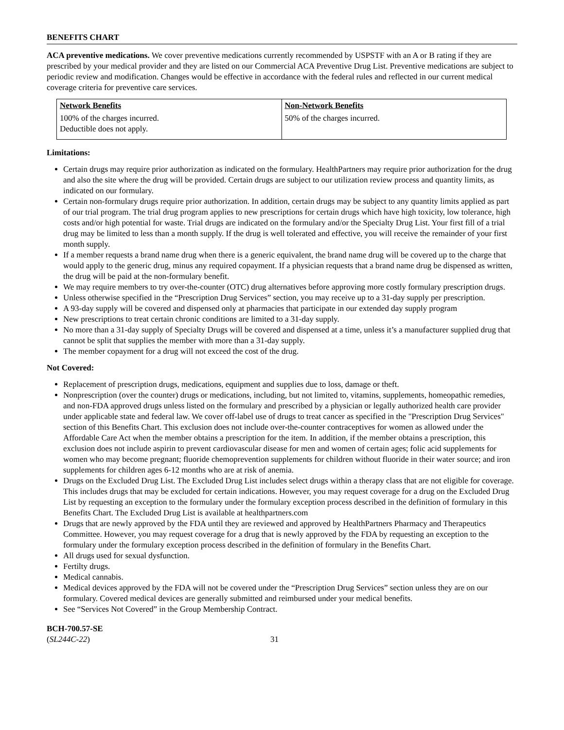BENEFITS CHART
ACA preventive medications. We cover preventive medications currently recommended by USPSTF with an A or B rating if they are prescribed by your medical provider and they are listed on our Commercial ACA Preventive Drug List. Preventive medications are subject to periodic review and modification. Changes would be effective in accordance with the federal rules and reflected in our current medical coverage criteria for preventive care services.
| Network Benefits | Non-Network Benefits |
| --- | --- |
| 100% of the charges incurred. Deductible does not apply. | 50% of the charges incurred. |
Limitations:
Certain drugs may require prior authorization as indicated on the formulary. HealthPartners may require prior authorization for the drug and also the site where the drug will be provided. Certain drugs are subject to our utilization review process and quantity limits, as indicated on our formulary.
Certain non-formulary drugs require prior authorization. In addition, certain drugs may be subject to any quantity limits applied as part of our trial program. The trial drug program applies to new prescriptions for certain drugs which have high toxicity, low tolerance, high costs and/or high potential for waste. Trial drugs are indicated on the formulary and/or the Specialty Drug List. Your first fill of a trial drug may be limited to less than a month supply. If the drug is well tolerated and effective, you will receive the remainder of your first month supply.
If a member requests a brand name drug when there is a generic equivalent, the brand name drug will be covered up to the charge that would apply to the generic drug, minus any required copayment. If a physician requests that a brand name drug be dispensed as written, the drug will be paid at the non-formulary benefit.
We may require members to try over-the-counter (OTC) drug alternatives before approving more costly formulary prescription drugs.
Unless otherwise specified in the “Prescription Drug Services” section, you may receive up to a 31-day supply per prescription.
A 93-day supply will be covered and dispensed only at pharmacies that participate in our extended day supply program
New prescriptions to treat certain chronic conditions are limited to a 31-day supply.
No more than a 31-day supply of Specialty Drugs will be covered and dispensed at a time, unless it’s a manufacturer supplied drug that cannot be split that supplies the member with more than a 31-day supply.
The member copayment for a drug will not exceed the cost of the drug.
Not Covered:
Replacement of prescription drugs, medications, equipment and supplies due to loss, damage or theft.
Nonprescription (over the counter) drugs or medications, including, but not limited to, vitamins, supplements, homeopathic remedies, and non-FDA approved drugs unless listed on the formulary and prescribed by a physician or legally authorized health care provider under applicable state and federal law. We cover off-label use of drugs to treat cancer as specified in the "Prescription Drug Services" section of this Benefits Chart. This exclusion does not include over-the-counter contraceptives for women as allowed under the Affordable Care Act when the member obtains a prescription for the item. In addition, if the member obtains a prescription, this exclusion does not include aspirin to prevent cardiovascular disease for men and women of certain ages; folic acid supplements for women who may become pregnant; fluoride chemoprevention supplements for children without fluoride in their water source; and iron supplements for children ages 6-12 months who are at risk of anemia.
Drugs on the Excluded Drug List. The Excluded Drug List includes select drugs within a therapy class that are not eligible for coverage. This includes drugs that may be excluded for certain indications. However, you may request coverage for a drug on the Excluded Drug List by requesting an exception to the formulary under the formulary exception process described in the definition of formulary in this Benefits Chart. The Excluded Drug List is available at healthpartners.com
Drugs that are newly approved by the FDA until they are reviewed and approved by HealthPartners Pharmacy and Therapeutics Committee. However, you may request coverage for a drug that is newly approved by the FDA by requesting an exception to the formulary under the formulary exception process described in the definition of formulary in the Benefits Chart.
All drugs used for sexual dysfunction.
Fertilty drugs.
Medical cannabis.
Medical devices approved by the FDA will not be covered under the “Prescription Drug Services” section unless they are on our formulary. Covered medical devices are generally submitted and reimbursed under your medical benefits.
See “Services Not Covered” in the Group Membership Contract.
BCH-700.57-SE
(SL244C-22)
31